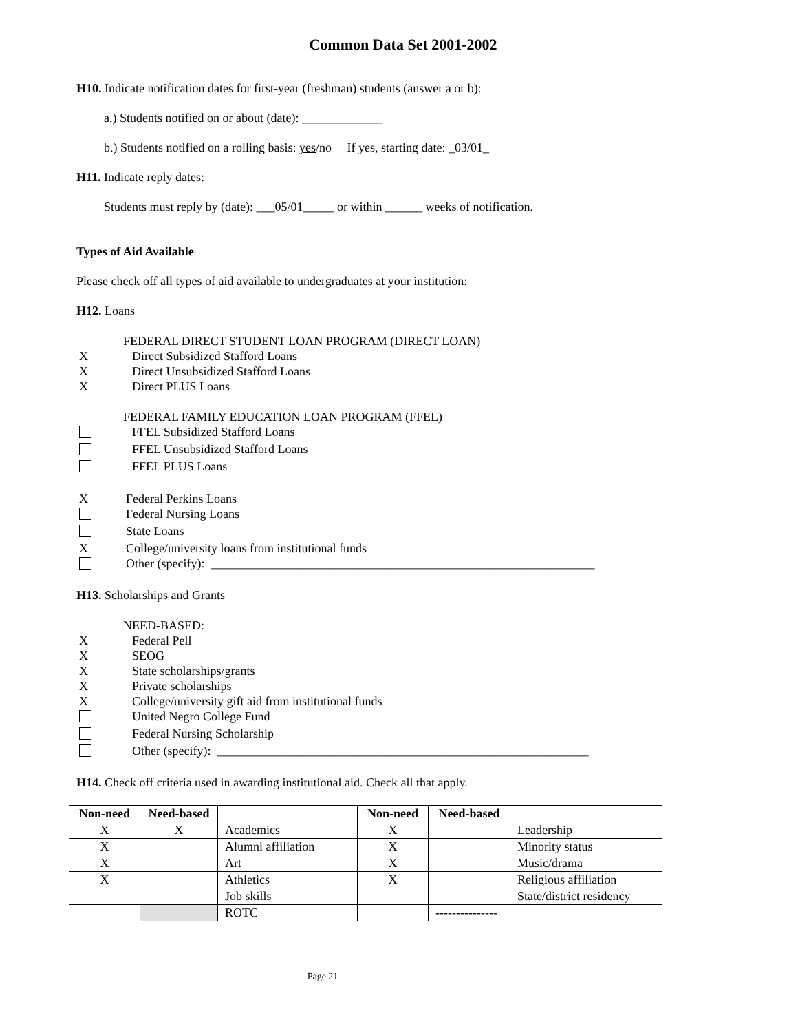Common Data Set 2001-2002
H10. Indicate notification dates for first-year (freshman) students (answer a or b):
a.) Students notified on or about (date): _____________
b.) Students notified on a rolling basis: yes/no If yes, starting date: _03/01_
H11. Indicate reply dates:
Students must reply by (date): ___05/01_____ or within ______ weeks of notification.
Types of Aid Available
Please check off all types of aid available to undergraduates at your institution:
H12. Loans
FEDERAL DIRECT STUDENT LOAN PROGRAM (DIRECT LOAN)
X Direct Subsidized Stafford Loans
X Direct Unsubsidized Stafford Loans
X Direct PLUS Loans
FEDERAL FAMILY EDUCATION LOAN PROGRAM (FFEL)
FFEL Subsidized Stafford Loans
FFEL Unsubsidized Stafford Loans
FFEL PLUS Loans
X Federal Perkins Loans
Federal Nursing Loans
State Loans
X College/university loans from institutional funds
Other (specify): ______________________________________________________________
H13. Scholarships and Grants
NEED-BASED:
X Federal Pell
X SEOG
X State scholarships/grants
X Private scholarships
X College/university gift aid from institutional funds
United Negro College Fund
Federal Nursing Scholarship
Other (specify): ____________________________________________________________
H14. Check off criteria used in awarding institutional aid. Check all that apply.
| Non-need | Need-based | | Non-need | Need-based | |
| --- | --- | --- | --- | --- | --- |
| X | X | Academics | X | | Leadership |
| X | | Alumni affiliation | X | | Minority status |
| X | | Art | X | | Music/drama |
| X | | Athletics | X | | Religious affiliation |
| | | Job skills | | | State/district residency |
| | | ROTC | | --------------- | |
Page 21